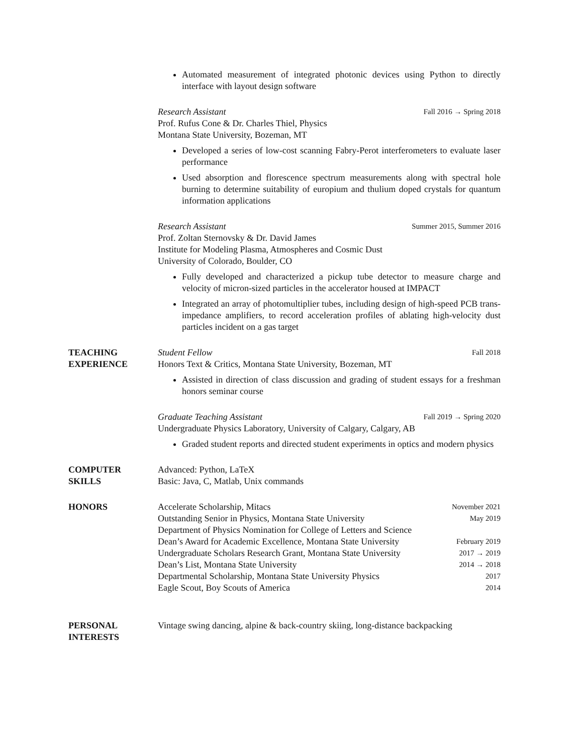Automated measurement of integrated photonic devices using Python to directly interface with layout design software
Research Assistant Fall 2016 → Spring 2018
Prof. Rufus Cone & Dr. Charles Thiel, Physics
Montana State University, Bozeman, MT
Developed a series of low-cost scanning Fabry-Perot interferometers to evaluate laser performance
Used absorption and florescence spectrum measurements along with spectral hole burning to determine suitability of europium and thulium doped crystals for quantum information applications
Research Assistant Summer 2015, Summer 2016
Prof. Zoltan Sternovsky & Dr. David James
Institute for Modeling Plasma, Atmospheres and Cosmic Dust
University of Colorado, Boulder, CO
Fully developed and characterized a pickup tube detector to measure charge and velocity of micron-sized particles in the accelerator housed at IMPACT
Integrated an array of photomultiplier tubes, including design of high-speed PCB trans-impedance amplifiers, to record acceleration profiles of ablating high-velocity dust particles incident on a gas target
TEACHING
EXPERIENCE
Student Fellow Fall 2018
Honors Text & Critics, Montana State University, Bozeman, MT
Assisted in direction of class discussion and grading of student essays for a freshman honors seminar course
Graduate Teaching Assistant Fall 2019 → Spring 2020
Undergraduate Physics Laboratory, University of Calgary, Calgary, AB
Graded student reports and directed student experiments in optics and modern physics
COMPUTER
SKILLS
Advanced: Python, LaTeX
Basic: Java, C, Matlab, Unix commands
HONORS Accelerate Scholarship, Mitacs November 2021
Outstanding Senior in Physics, Montana State University May 2019
Department of Physics Nomination for College of Letters and Science
Dean’s Award for Academic Excellence, Montana State University February 2019
Undergraduate Scholars Research Grant, Montana State University 2017 → 2019
Dean’s List, Montana State University 2014 → 2018
Departmental Scholarship, Montana State University Physics 2017
Eagle Scout, Boy Scouts of America 2014
PERSONAL
INTERESTS
Vintage swing dancing, alpine & back-country skiing, long-distance backpacking